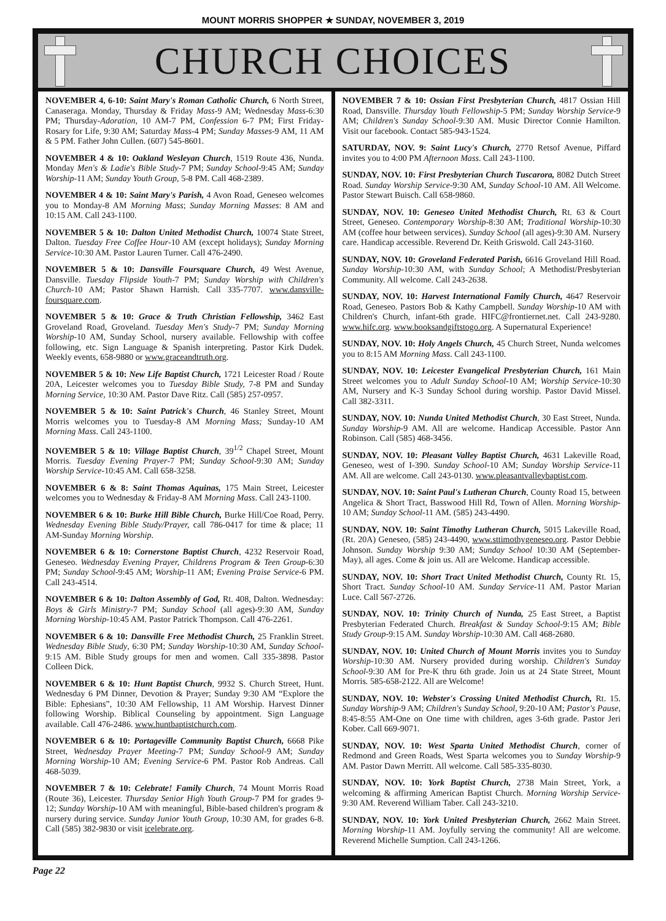MOUNT MORRIS SHOPPER ★ SUNDAY, NOVEMBER 3, 2019
CHURCH CHOICES
NOVEMBER 4, 6-10: Saint Mary's Roman Catholic Church, 6 North Street, Canaseraga. Monday, Thursday & Friday Mass-9 AM; Wednesday Mass-6:30 PM; Thursday-Adoration, 10 AM-7 PM, Confession 6-7 PM; First Friday-Rosary for Life, 9:30 AM; Saturday Mass-4 PM; Sunday Masses-9 AM, 11 AM & 5 PM. Father John Cullen. (607) 545-8601.
NOVEMBER 4 & 10: Oakland Wesleyan Church, 1519 Route 436, Nunda. Monday Men's & Ladie's Bible Study-7 PM; Sunday School-9:45 AM; Sunday Worship-11 AM; Sunday Youth Group, 5-8 PM. Call 468-2389.
NOVEMBER 4 & 10: Saint Mary's Parish, 4 Avon Road, Geneseo welcomes you to Monday-8 AM Morning Mass; Sunday Morning Masses: 8 AM and 10:15 AM. Call 243-1100.
NOVEMBER 5 & 10: Dalton United Methodist Church, 10074 State Street, Dalton. Tuesday Free Coffee Hour-10 AM (except holidays); Sunday Morning Service-10:30 AM. Pastor Lauren Turner. Call 476-2490.
NOVEMBER 5 & 10: Dansville Foursquare Church, 49 West Avenue, Dansville. Tuesday Flipside Youth-7 PM; Sunday Worship with Children's Church-10 AM; Pastor Shawn Harnish. Call 335-7707. www.dansville-foursquare.com.
NOVEMBER 5 & 10: Grace & Truth Christian Fellowship, 3462 East Groveland Road, Groveland. Tuesday Men's Study-7 PM; Sunday Morning Worship-10 AM, Sunday School, nursery available. Fellowship with coffee following, etc. Sign Language & Spanish interpreting. Pastor Kirk Dudek. Weekly events, 658-9880 or www.graceandtruth.org.
NOVEMBER 5 & 10: New Life Baptist Church, 1721 Leicester Road / Route 20A, Leicester welcomes you to Tuesday Bible Study, 7-8 PM and Sunday Morning Service, 10:30 AM. Pastor Dave Ritz. Call (585) 257-0957.
NOVEMBER 5 & 10: Saint Patrick's Church, 46 Stanley Street, Mount Morris welcomes you to Tuesday-8 AM Morning Mass; Sunday-10 AM Morning Mass. Call 243-1100.
NOVEMBER 5 & 10: Village Baptist Church, 39<sup>1/2</sup> Chapel Street, Mount Morris. Tuesday Evening Prayer-7 PM; Sunday School-9:30 AM; Sunday Worship Service-10:45 AM. Call 658-3258.
NOVEMBER 6 & 8: Saint Thomas Aquinas, 175 Main Street, Leicester welcomes you to Wednesday & Friday-8 AM Morning Mass. Call 243-1100.
NOVEMBER 6 & 10: Burke Hill Bible Church, Burke Hill/Coe Road, Perry. Wednesday Evening Bible Study/Prayer, call 786-0417 for time & place; 11 AM-Sunday Morning Worship.
NOVEMBER 6 & 10: Cornerstone Baptist Church, 4232 Reservoir Road, Geneseo. Wednesday Evening Prayer, Childrens Program & Teen Group-6:30 PM; Sunday School-9:45 AM; Worship-11 AM; Evening Praise Service-6 PM. Call 243-4514.
NOVEMBER 6 & 10: Dalton Assembly of God, Rt. 408, Dalton. Wednesday: Boys & Girls Ministry-7 PM; Sunday School (all ages)-9:30 AM, Sunday Morning Worship-10:45 AM. Pastor Patrick Thompson. Call 476-2261.
NOVEMBER 6 & 10: Dansville Free Methodist Church, 25 Franklin Street. Wednesday Bible Study, 6:30 PM; Sunday Worship-10:30 AM, Sunday School-9:15 AM. Bible Study groups for men and women. Call 335-3898. Pastor Colleen Dick.
NOVEMBER 6 & 10: Hunt Baptist Church, 9932 S. Church Street, Hunt. Wednesday 6 PM Dinner, Devotion & Prayer; Sunday 9:30 AM “Explore the Bible: Ephesians”, 10:30 AM Fellowship, 11 AM Worship. Harvest Dinner following Worship. Biblical Counseling by appointment. Sign Language available. Call 476-2486. www.huntbaptistchurch.com.
NOVEMBER 6 & 10: Portageville Community Baptist Church, 6668 Pike Street, Wednesday Prayer Meeting-7 PM; Sunday School-9 AM; Sunday Morning Worship-10 AM; Evening Service-6 PM. Pastor Rob Andreas. Call 468-5039.
NOVEMBER 7 & 10: Celebrate! Family Church, 74 Mount Morris Road (Route 36), Leicester. Thursday Senior High Youth Group-7 PM for grades 9-12; Sunday Worship-10 AM with meaningful, Bible-based children's program & nursery during service. Sunday Junior Youth Group, 10:30 AM, for grades 6-8. Call (585) 382-9830 or visit icelebrate.org.
NOVEMBER 7 & 10: Ossian First Presbyterian Church, 4817 Ossian Hill Road, Dansville. Thursday Youth Fellowship-5 PM; Sunday Worship Service-9 AM; Children's Sunday School-9:30 AM. Music Director Connie Hamilton. Visit our facebook. Contact 585-943-1524.
SATURDAY, NOV. 9: Saint Lucy's Church, 2770 Retsof Avenue, Piffard invites you to 4:00 PM Afternoon Mass. Call 243-1100.
SUNDAY, NOV. 10: First Presbyterian Church Tuscarora, 8082 Dutch Street Road. Sunday Worship Service-9:30 AM, Sunday School-10 AM. All Welcome. Pastor Stewart Buisch. Call 658-9860.
SUNDAY, NOV. 10: Geneseo United Methodist Church, Rt. 63 & Court Street, Geneseo. Contemporary Worship-8:30 AM; Traditional Worship-10:30 AM (coffee hour between services). Sunday School (all ages)-9:30 AM. Nursery care. Handicap accessible. Reverend Dr. Keith Griswold. Call 243-3160.
SUNDAY, NOV. 10: Groveland Federated Parish, 6616 Groveland Hill Road. Sunday Worship-10:30 AM, with Sunday School; A Methodist/Presbyterian Community. All welcome. Call 243-2638.
SUNDAY, NOV. 10: Harvest International Family Church, 4647 Reservoir Road, Geneseo. Pastors Bob & Kathy Campbell. Sunday Worship-10 AM with Children's Church, infant-6th grade. HIFC@frontiernet.net. Call 243-9280. www.hifc.org. www.booksandgiftstogo.org. A Supernatural Experience!
SUNDAY, NOV. 10: Holy Angels Church, 45 Church Street, Nunda welcomes you to 8:15 AM Morning Mass. Call 243-1100.
SUNDAY, NOV. 10: Leicester Evangelical Presbyterian Church, 161 Main Street welcomes you to Adult Sunday School-10 AM; Worship Service-10:30 AM, Nursery and K-3 Sunday School during worship. Pastor David Missel. Call 382-3311.
SUNDAY, NOV. 10: Nunda United Methodist Church, 30 East Street, Nunda. Sunday Worship-9 AM. All are welcome. Handicap Accessible. Pastor Ann Robinson. Call (585) 468-3456.
SUNDAY, NOV. 10: Pleasant Valley Baptist Church, 4631 Lakeville Road, Geneseo, west of I-390. Sunday School-10 AM; Sunday Worship Service-11 AM. All are welcome. Call 243-0130. www.pleasantvalleybaptist.com.
SUNDAY, NOV. 10: Saint Paul's Lutheran Church, County Road 15, between Angelica & Short Tract, Basswood Hill Rd, Town of Allen. Morning Worship-10 AM; Sunday School-11 AM. (585) 243-4490.
SUNDAY, NOV. 10: Saint Timothy Lutheran Church, 5015 Lakeville Road, (Rt. 20A) Geneseo, (585) 243-4490, www.sttimothygeneseo.org. Pastor Debbie Johnson. Sunday Worship 9:30 AM; Sunday School 10:30 AM (September-May), all ages. Come & join us. All are Welcome. Handicap accessible.
SUNDAY, NOV. 10: Short Tract United Methodist Church, County Rt. 15, Short Tract. Sunday School-10 AM. Sunday Service-11 AM. Pastor Marian Luce. Call 567-2726.
SUNDAY, NOV. 10: Trinity Church of Nunda, 25 East Street, a Baptist Presbyterian Federated Church. Breakfast & Sunday School-9:15 AM; Bible Study Group-9:15 AM. Sunday Worship-10:30 AM. Call 468-2680.
SUNDAY, NOV. 10: United Church of Mount Morris invites you to Sunday Worship-10:30 AM. Nursery provided during worship. Children's Sunday School-9:30 AM for Pre-K thru 6th grade. Join us at 24 State Street, Mount Morris. 585-658-2122. All are Welcome!
SUNDAY, NOV. 10: Webster's Crossing United Methodist Church, Rt. 15. Sunday Worship-9 AM; Children's Sunday School, 9:20-10 AM; Pastor's Pause, 8:45-8:55 AM-One on One time with children, ages 3-6th grade. Pastor Jeri Kober. Call 669-9071.
SUNDAY, NOV. 10: West Sparta United Methodist Church, corner of Redmond and Green Roads, West Sparta welcomes you to Sunday Worship-9 AM. Pastor Dawn Merritt. All welcome. Call 585-335-8030.
SUNDAY, NOV. 10: York Baptist Church, 2738 Main Street, York, a welcoming & affirming American Baptist Church. Morning Worship Service-9:30 AM. Reverend William Taber. Call 243-3210.
SUNDAY, NOV. 10: York United Presbyterian Church, 2662 Main Street. Morning Worship-11 AM. Joyfully serving the community! All are welcome. Reverend Michelle Sumption. Call 243-1266.
Page 22